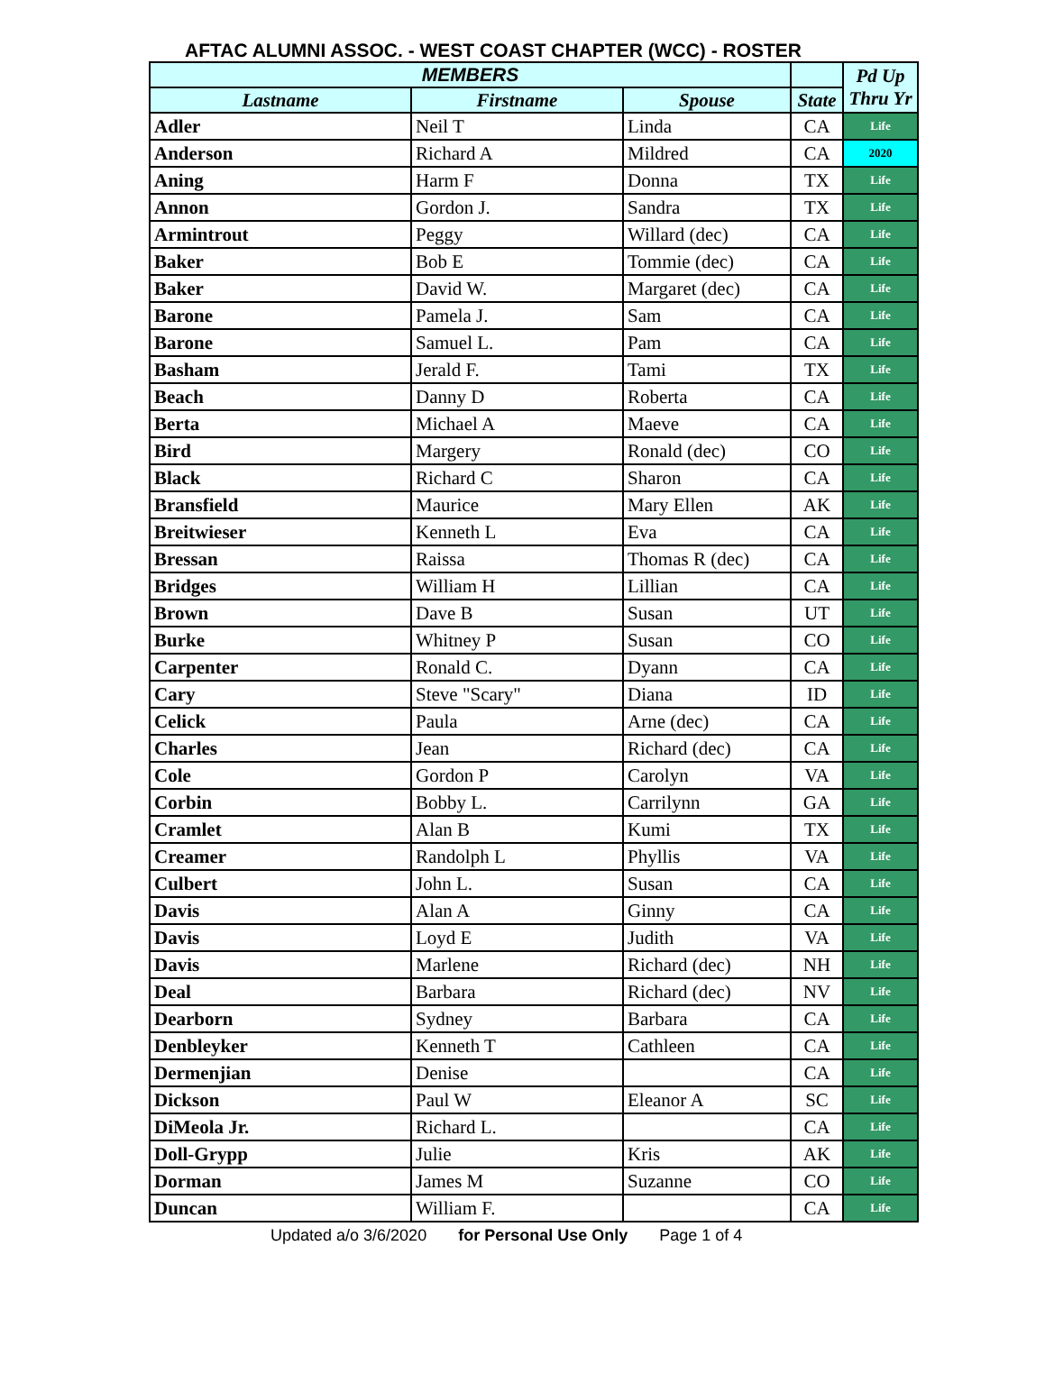AFTAC ALUMNI ASSOC. - WEST COAST CHAPTER (WCC) - ROSTER
| MEMBERS | | | | Pd Up Thru Yr |
| --- | --- | --- | --- | --- |
| Lastname | Firstname | Spouse | State | |
| Adler | Neil T | Linda | CA | Life |
| Anderson | Richard A | Mildred | CA | 2020 |
| Aning | Harm F | Donna | TX | Life |
| Annon | Gordon J. | Sandra | TX | Life |
| Armintrout | Peggy | Willard (dec) | CA | Life |
| Baker | Bob E | Tommie (dec) | CA | Life |
| Baker | David W. | Margaret (dec) | CA | Life |
| Barone | Pamela J. | Sam | CA | Life |
| Barone | Samuel L. | Pam | CA | Life |
| Basham | Jerald F. | Tami | TX | Life |
| Beach | Danny D | Roberta | CA | Life |
| Berta | Michael A | Maeve | CA | Life |
| Bird | Margery | Ronald (dec) | CO | Life |
| Black | Richard C | Sharon | CA | Life |
| Bransfield | Maurice | Mary Ellen | AK | Life |
| Breitwieser | Kenneth L | Eva | CA | Life |
| Bressan | Raissa | Thomas R (dec) | CA | Life |
| Bridges | William H | Lillian | CA | Life |
| Brown | Dave B | Susan | UT | Life |
| Burke | Whitney P | Susan | CO | Life |
| Carpenter | Ronald C. | Dyann | CA | Life |
| Cary | Steve "Scary" | Diana | ID | Life |
| Celick | Paula | Arne (dec) | CA | Life |
| Charles | Jean | Richard (dec) | CA | Life |
| Cole | Gordon P | Carolyn | VA | Life |
| Corbin | Bobby L. | Carrilynn | GA | Life |
| Cramlet | Alan B | Kumi | TX | Life |
| Creamer | Randolph L | Phyllis | VA | Life |
| Culbert | John L. | Susan | CA | Life |
| Davis | Alan A | Ginny | CA | Life |
| Davis | Loyd E | Judith | VA | Life |
| Davis | Marlene | Richard (dec) | NH | Life |
| Deal | Barbara | Richard (dec) | NV | Life |
| Dearborn | Sydney | Barbara | CA | Life |
| Denbleyker | Kenneth T | Cathleen | CA | Life |
| Dermenjian | Denise | | CA | Life |
| Dickson | Paul W | Eleanor A | SC | Life |
| DiMeola Jr. | Richard L. | | CA | Life |
| Doll-Grypp | Julie | Kris | AK | Life |
| Dorman | James M | Suzanne | CO | Life |
| Duncan | William F. | | CA | Life |
Updated a/o 3/6/2020 for Personal Use Only Page 1 of 4